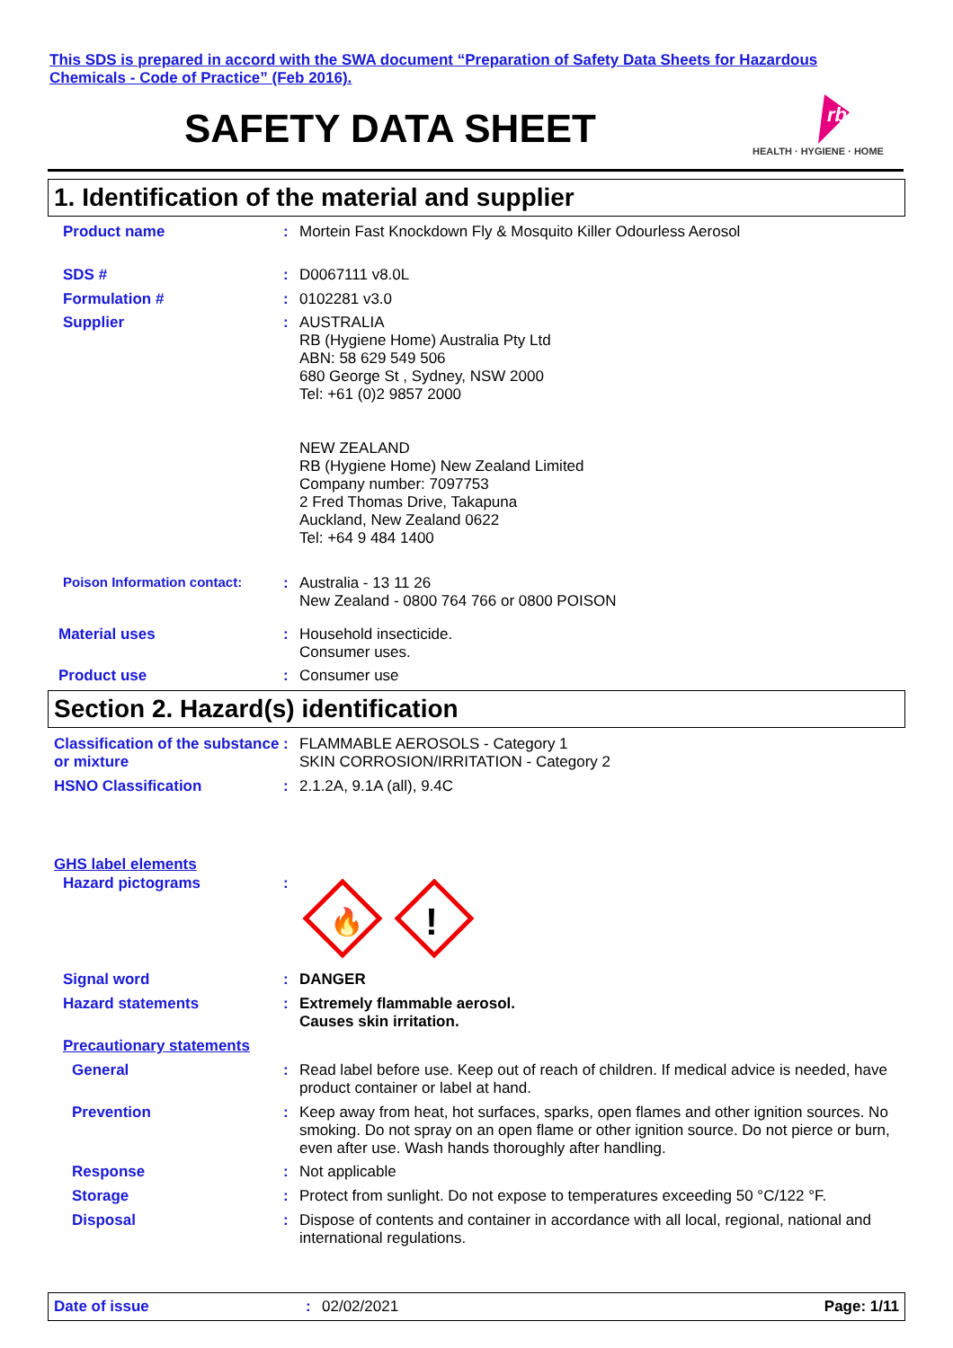This SDS is prepared in accord with the SWA document “Preparation of Safety Data Sheets for Hazardous Chemicals - Code of Practice” (Feb 2016).
SAFETY DATA SHEET
rb
HEALTH · HYGIENE · HOME
1. Identification of the material and supplier
Product name :
Mortein Fast Knockdown Fly & Mosquito Killer Odourless Aerosol
SDS # :
D0067111 v8.0L
Formulation # :
0102281 v3.0
Supplier :
AUSTRALIA
RB (Hygiene Home) Australia Pty Ltd
ABN: 58 629 549 506
680 George St , Sydney, NSW 2000
Tel: +61 (0)2 9857 2000
NEW ZEALAND
RB (Hygiene Home) New Zealand Limited
Company number: 7097753
2 Fred Thomas Drive, Takapuna
Auckland, New Zealand 0622
Tel: +64 9 484 1400
Poison Information contact: :
Australia - 13 11 26
New Zealand - 0800 764 766 or 0800 POISON
Material uses :
Household insecticide.
Consumer uses.
Product use :
Consumer use
Section 2. Hazard(s) identification
Classification of the substance or mixture
:
FLAMMABLE AEROSOLS - Category 1
SKIN CORROSION/IRRITATION - Category 2
HSNO Classification :
2.1.2A, 9.1A (all), 9.4C
GHS label elements
Hazard pictograms :
🔥
!
Signal word :
DANGER
Hazard statements :
Extremely flammable aerosol.
Causes skin irritation.
Precautionary statements
General :
Read label before use. Keep out of reach of children. If medical advice is needed, have product container or label at hand.
Prevention :
Keep away from heat, hot surfaces, sparks, open flames and other ignition sources. No smoking. Do not spray on an open flame or other ignition source. Do not pierce or burn, even after use. Wash hands thoroughly after handling.
Response :
Not applicable
Storage :
Protect from sunlight. Do not expose to temperatures exceeding 50 °C/122 °F.
Disposal :
Dispose of contents and container in accordance with all local, regional, national and international regulations.
Date of issue: 02/02/2021 Page: 1/11